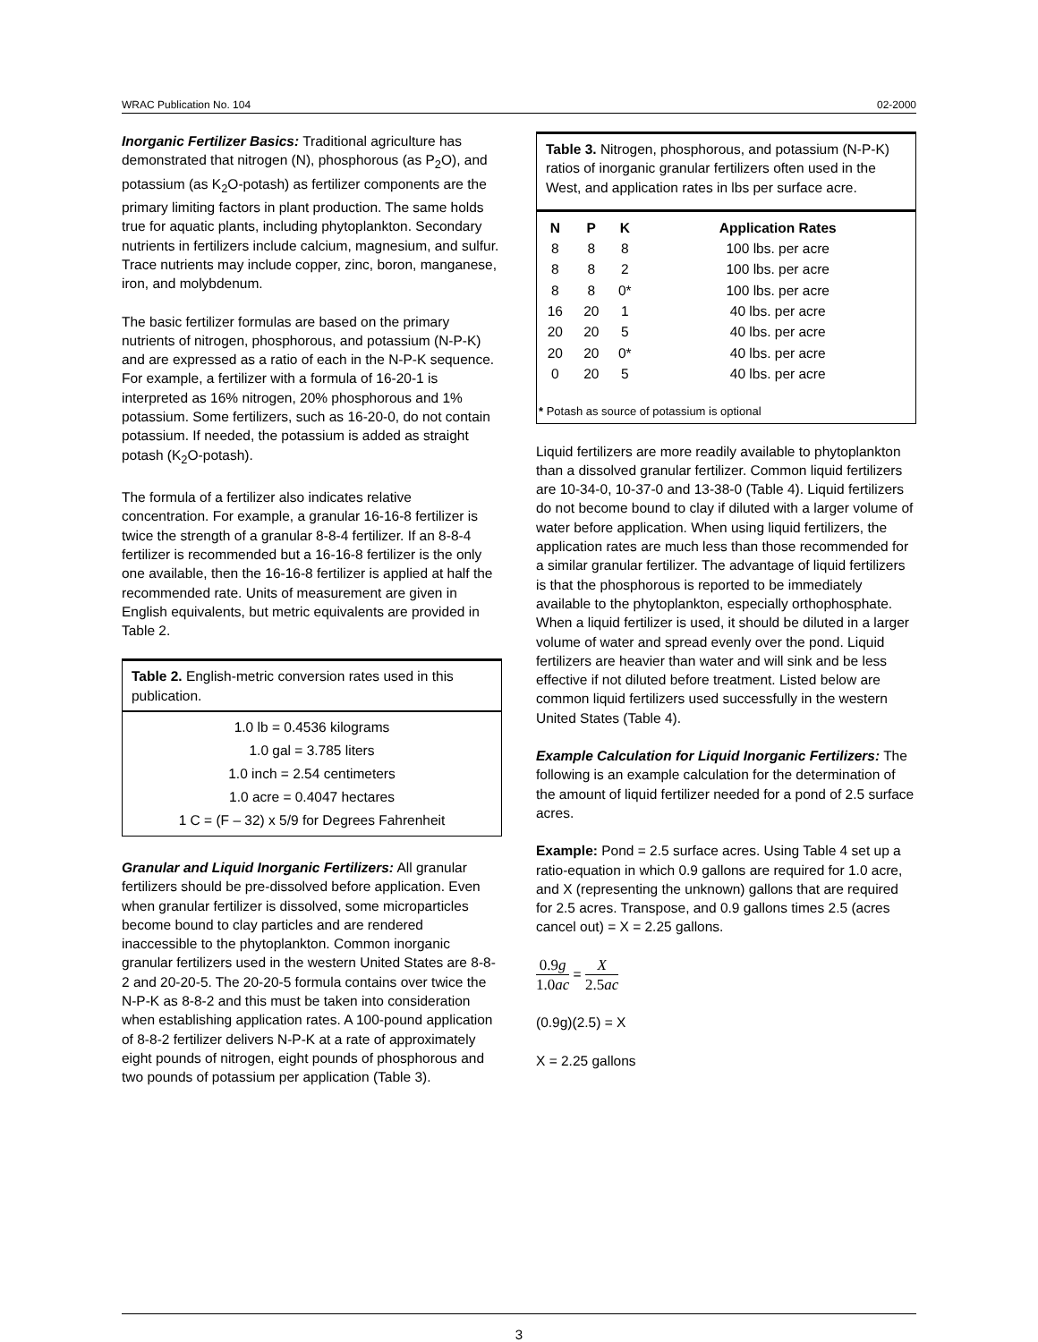WRAC Publication No. 104 02-2000
Inorganic Fertilizer Basics: Traditional agriculture has demonstrated that nitrogen (N), phosphorous (as P<sub>2</sub>O), and potassium (as K<sub>2</sub>O-potash) as fertilizer components are the primary limiting factors in plant production. The same holds true for aquatic plants, including phytoplankton. Secondary nutrients in fertilizers include calcium, magnesium, and sulfur. Trace nutrients may include copper, zinc, boron, manganese, iron, and molybdenum.
The basic fertilizer formulas are based on the primary nutrients of nitrogen, phosphorous, and potassium (N-P-K) and are expressed as a ratio of each in the N-P-K sequence. For example, a fertilizer with a formula of 16-20-1 is interpreted as 16% nitrogen, 20% phosphorous and 1% potassium. Some fertilizers, such as 16-20-0, do not contain potassium. If needed, the potassium is added as straight potash (K<sub>2</sub>O-potash).
The formula of a fertilizer also indicates relative concentration. For example, a granular 16-16-8 fertilizer is twice the strength of a granular 8-8-4 fertilizer. If an 8-8-4 fertilizer is recommended but a 16-16-8 fertilizer is the only one available, then the 16-16-8 fertilizer is applied at half the recommended rate. Units of measurement are given in English equivalents, but metric equivalents are provided in Table 2.
Table 2. English-metric conversion rates used in this publication.
| 1.0 lb = 0.4536 kilograms |
| 1.0 gal = 3.785 liters |
| 1.0 inch = 2.54 centimeters |
| 1.0 acre = 0.4047 hectares |
| 1 C = (F – 32) x 5/9 for Degrees Fahrenheit |
Granular and Liquid Inorganic Fertilizers: All granular fertilizers should be pre-dissolved before application. Even when granular fertilizer is dissolved, some microparticles become bound to clay particles and are rendered inaccessible to the phytoplankton. Common inorganic granular fertilizers used in the western United States are 8-8-2 and 20-20-5. The 20-20-5 formula contains over twice the N-P-K as 8-8-2 and this must be taken into consideration when establishing application rates. A 100-pound application of 8-8-2 fertilizer delivers N-P-K at a rate of approximately eight pounds of nitrogen, eight pounds of phosphorous and two pounds of potassium per application (Table 3).
Table 3. Nitrogen, phosphorous, and potassium (N-P-K) ratios of inorganic granular fertilizers often used in the West, and application rates in lbs per surface acre.
| N | P | K | Application Rates |
| --- | --- | --- | --- |
| 8 | 8 | 8 | 100 lbs. per acre |
| 8 | 8 | 2 | 100 lbs. per acre |
| 8 | 8 | 0* | 100 lbs. per acre |
| 16 | 20 | 1 | 40 lbs. per acre |
| 20 | 20 | 5 | 40 lbs. per acre |
| 20 | 20 | 0* | 40 lbs. per acre |
| 0 | 20 | 5 | 40 lbs. per acre |
* Potash as source of potassium is optional
Liquid fertilizers are more readily available to phytoplankton than a dissolved granular fertilizer. Common liquid fertilizers are 10-34-0, 10-37-0 and 13-38-0 (Table 4). Liquid fertilizers do not become bound to clay if diluted with a larger volume of water before application. When using liquid fertilizers, the application rates are much less than those recommended for a similar granular fertilizer. The advantage of liquid fertilizers is that the phosphorous is reported to be immediately available to the phytoplankton, especially orthophosphate. When a liquid fertilizer is used, it should be diluted in a larger volume of water and spread evenly over the pond. Liquid fertilizers are heavier than water and will sink and be less effective if not diluted before treatment. Listed below are common liquid fertilizers used successfully in the western United States (Table 4).
Example Calculation for Liquid Inorganic Fertilizers: The following is an example calculation for the determination of the amount of liquid fertilizer needed for a pond of 2.5 surface acres.
Example: Pond = 2.5 surface acres. Using Table 4 set up a ratio-equation in which 0.9 gallons are required for 1.0 acre, and X (representing the unknown) gallons that are required for 2.5 acres. Transpose, and 0.9 gallons times 2.5 (acres cancel out) = X = 2.25 gallons.
0.9g 1.0ac = X 2.5ac
(0.9g)(2.5) = X
X = 2.25 gallons
3